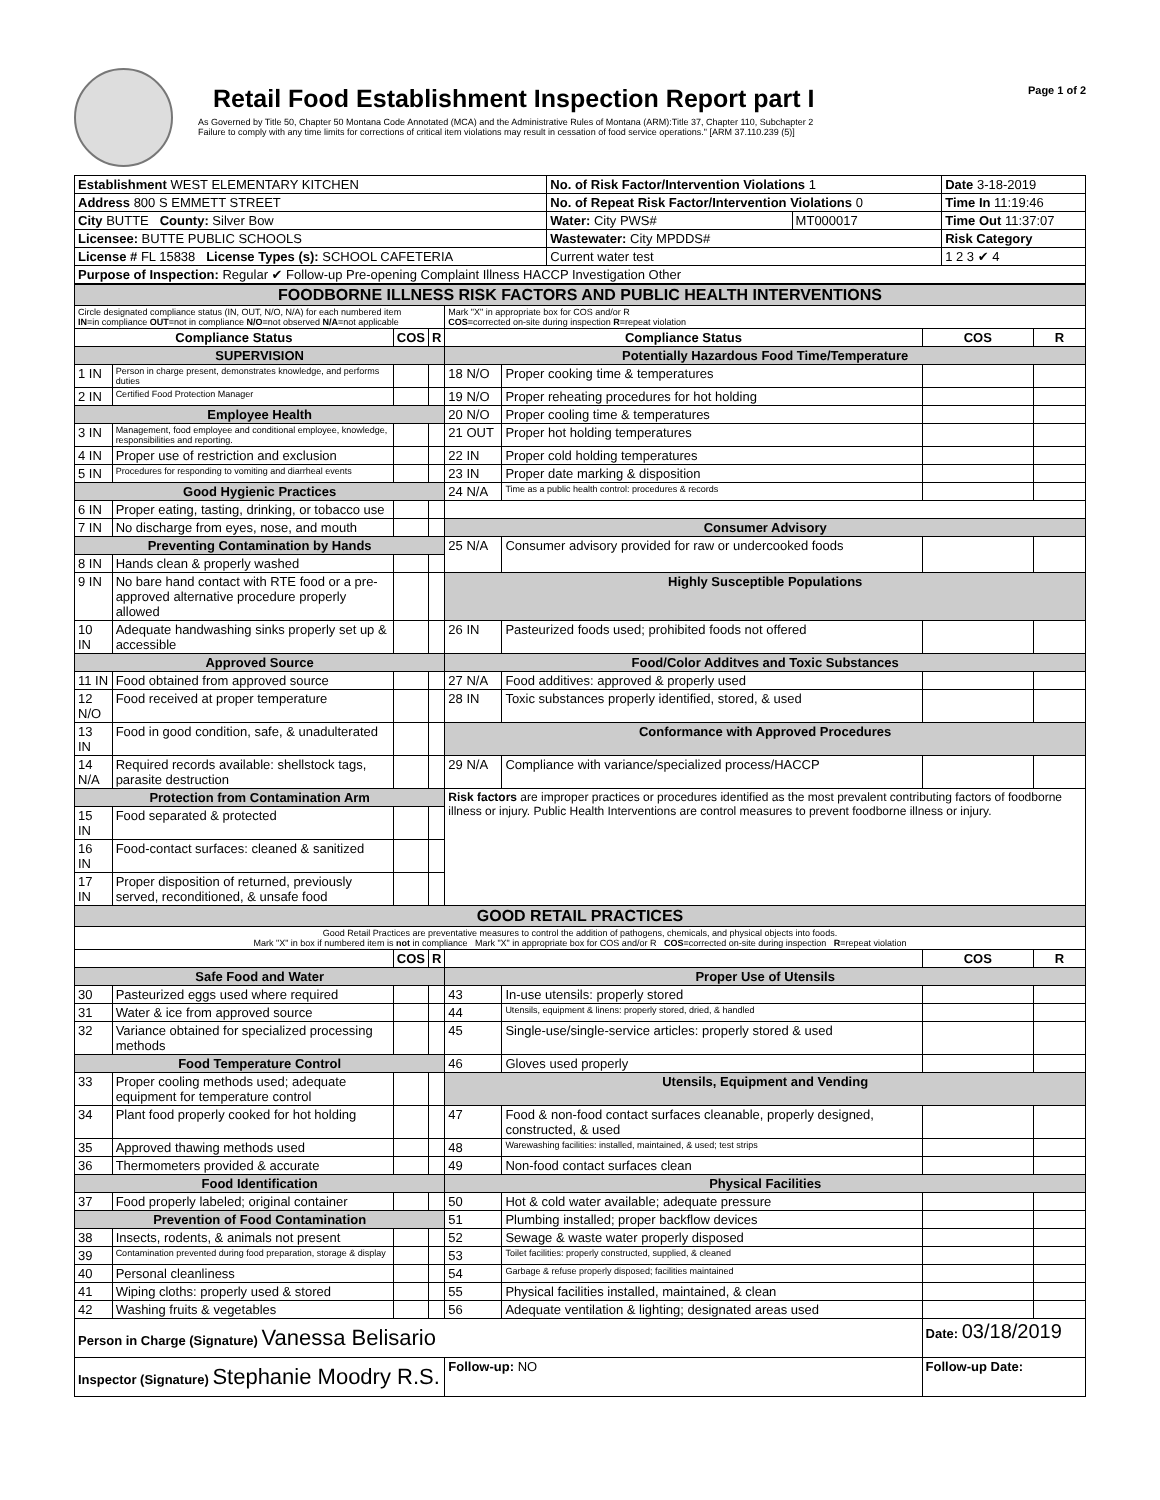Retail Food Establishment Inspection Report part I
As Governed by Title 50, Chapter 50 Montana Code Annotated (MCA) and the Administrative Rules of Montana (ARM):Title 37, Chapter 110, Subchapter 2
Failure to comply with any time limits for corrections of critical item violations may result in cessation of food service operations." [ARM 37.110.239 (5)]
Page 1 of 2
| Establishment WEST ELEMENTARY KITCHEN | No. of Risk Factor/Intervention Violations 1 | | Date 3-18-2019 |
| Address 800 S EMMETT STREET | No. of Repeat Risk Factor/Intervention Violations 0 | | Time In 11:19:46 |
| City BUTTE County: Silver Bow | Water: City PWS# | MT000017 | Time Out 11:37:07 |
| Licensee: BUTTE PUBLIC SCHOOLS | Wastewater: City MPDDS# | | Risk Category |
| License # FL 15838 License Types (s): SCHOOL CAFETERIA | Current water test | | 1 2 3 ✔ 4 |
| Purpose of Inspection: Regular ✔ Follow-up Pre-opening Complaint Illness HACCP Investigation Other | | | |
| FOODBORNE ILLNESS RISK FACTORS AND PUBLIC HEALTH INTERVENTIONS | | | | | | | |
| Circle designated compliance status (IN, OUT, N/O, N/A) for each numbered item IN =in compliance OUT =not in compliance N/O =not observed N/A =not applicable | | | | Mark "X" in appropriate box for COS and/or R COS =corrected on-site during inspection R =repeat violation | | | |
| Compliance Status | | COS | R | Compliance Status | | COS | R |
| SUPERVISION | | | | Potentially Hazardous Food Time/Temperature | | | |
| 1 IN | Person in charge present, demonstrates knowledge, and performs duties | | | 18 N/O | Proper cooking time & temperatures | | |
| 2 IN | Certified Food Protection Manager | | | 19 N/O | Proper reheating procedures for hot holding | | |
| Employee Health | | | | 20 N/O | Proper cooling time & temperatures | | |
| 3 IN | Management, food employee and conditional employee, knowledge, responsibilities and reporting. | | | 21 OUT | Proper hot holding temperatures | | |
| 4 IN | Proper use of restriction and exclusion | | | 22 IN | Proper cold holding temperatures | | |
| 5 IN | Procedures for responding to vomiting and diarrheal events | | | 23 IN | Proper date marking & disposition | | |
| Good Hygienic Practices | | | | 24 N/A | Time as a public health control: procedures & records | | |
| 6 IN | Proper eating, tasting, drinking, or tobacco use | | | | | | |
| 7 IN | No discharge from eyes, nose, and mouth | | | Consumer Advisory | | | |
| Preventing Contamination by Hands | | | | 25 N/A | Consumer advisory provided for raw or undercooked foods | | |
| 8 IN | Hands clean & properly washed | | | | | | |
| 9 IN | No bare hand contact with RTE food or a pre-approved alternative procedure properly allowed | | | Highly Susceptible Populations | | | |
| 10 IN | Adequate handwashing sinks properly set up & accessible | | | 26 IN | Pasteurized foods used; prohibited foods not offered | | |
| Approved Source | | | | Food/Color Additves and Toxic Substances | | | |
| 11 IN | Food obtained from approved source | | | 27 N/A | Food additives: approved & properly used | | |
| 12 N/O | Food received at proper temperature | | | 28 IN | Toxic substances properly identified, stored, & used | | |
| 13 IN | Food in good condition, safe, & unadulterated | | | Conformance with Approved Procedures | | | |
| 14 N/A | Required records available: shellstock tags, parasite destruction | | | 29 N/A | Compliance with variance/specialized process/HACCP | | |
| Protection from Contamination Arm | | | | Risk factors are improper practices or procedures identified as the most prevalent contributing factors of foodborne illness or injury. Public Health Interventions are control measures to prevent foodborne illness or injury. | | | |
| 15 IN | Food separated & protected | | | | | | |
| 16 IN | Food-contact surfaces: cleaned & sanitized | | | | | | |
| 17 IN | Proper disposition of returned, previously served, reconditioned, & unsafe food | | | | | | |
| GOOD RETAIL PRACTICES | | | | | | | |
| Good Retail Practices are preventative measures to control the addition of pathogens, chemicals, and physical objects into foods. Mark "X" in box if numbered item is not in compliance Mark "X" in appropriate box for COS and/or R COS =corrected on-site during inspection R =repeat violation | | | | | | | |
| | | COS | R | | | COS | R |
| Safe Food and Water | | | | Proper Use of Utensils | | | |
| 30 | Pasteurized eggs used where required | | | 43 | In-use utensils: properly stored | | |
| 31 | Water & ice from approved source | | | 44 | Utensils, equipment & linens: properly stored, dried, & handled | | |
| 32 | Variance obtained for specialized processing methods | | | 45 | Single-use/single-service articles: properly stored & used | | |
| Food Temperature Control | | | | 46 | Gloves used properly | | |
| 33 | Proper cooling methods used; adequate equipment for temperature control | | | Utensils, Equipment and Vending | | | |
| 34 | Plant food properly cooked for hot holding | | | 47 | Food & non-food contact surfaces cleanable, properly designed, constructed, & used | | |
| 35 | Approved thawing methods used | | | 48 | Warewashing facilities: installed, maintained, & used; test strips | | |
| 36 | Thermometers provided & accurate | | | 49 | Non-food contact surfaces clean | | |
| Food Identification | | | | Physical Facilities | | | |
| 37 | Food properly labeled; original container | | | 50 | Hot & cold water available; adequate pressure | | |
| Prevention of Food Contamination | | | | 51 | Plumbing installed; proper backflow devices | | |
| 38 | Insects, rodents, & animals not present | | | 52 | Sewage & waste water properly disposed | | |
| 39 | Contamination prevented during food preparation, storage & display | | | 53 | Toilet facilities: properly constructed, supplied, & cleaned | | |
| 40 | Personal cleanliness | | | 54 | Garbage & refuse properly disposed; facilities maintained | | |
| 41 | Wiping cloths: properly used & stored | | | 55 | Physical facilities installed, maintained, & clean | | |
| 42 | Washing fruits & vegetables | | | 56 | Adequate ventilation & lighting; designated areas used | | |
| Person in Charge (Signature) Vanessa Belisario | | | | | | Date: 03/18/2019 | |
| Inspector (Signature) Stephanie Moodry R.S. | | | | Follow-up: NO | | Follow-up Date: | |